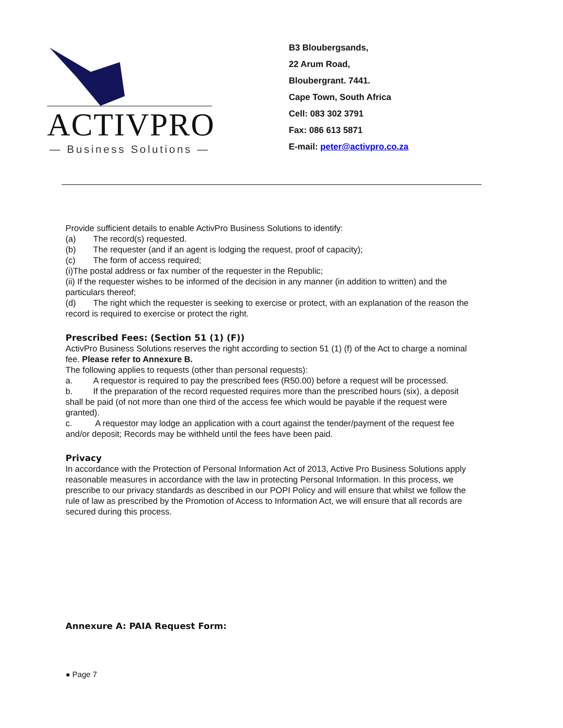ACTIVPRO
— Business Solutions —
B3 Bloubergsands,
22 Arum Road,
Bloubergrant. 7441.
Cape Town, South Africa
Cell: 083 302 3791
Fax: 086 613 5871
E-mail: peter@activpro.co.za
Provide sufficient details to enable ActivPro Business Solutions to identify:
(a) The record(s) requested.
(b) The requester (and if an agent is lodging the request, proof of capacity);
(c) The form of access required;
(i)The postal address or fax number of the requester in the Republic;
(ii) If the requester wishes to be informed of the decision in any manner (in addition to written) and the particulars thereof;
(d) The right which the requester is seeking to exercise or protect, with an explanation of the reason the record is required to exercise or protect the right.
Prescribed Fees: (Section 51 (1) (F))
ActivPro Business Solutions reserves the right according to section 51 (1) (f) of the Act to charge a nominal fee. Please refer to Annexure B.
The following applies to requests (other than personal requests):
a. A requestor is required to pay the prescribed fees (R50.00) before a request will be processed.
b. If the preparation of the record requested requires more than the prescribed hours (six), a deposit shall be paid (of not more than one third of the access fee which would be payable if the request were granted).
c. A requestor may lodge an application with a court against the tender/payment of the request fee and/or deposit; Records may be withheld until the fees have been paid.
Privacy
In accordance with the Protection of Personal Information Act of 2013, Active Pro Business Solutions apply reasonable measures in accordance with the law in protecting Personal Information. In this process, we prescribe to our privacy standards as described in our POPI Policy and will ensure that whilst we follow the rule of law as prescribed by the Promotion of Access to Information Act, we will ensure that all records are secured during this process.
Annexure A: PAIA Request Form:
● Page 7